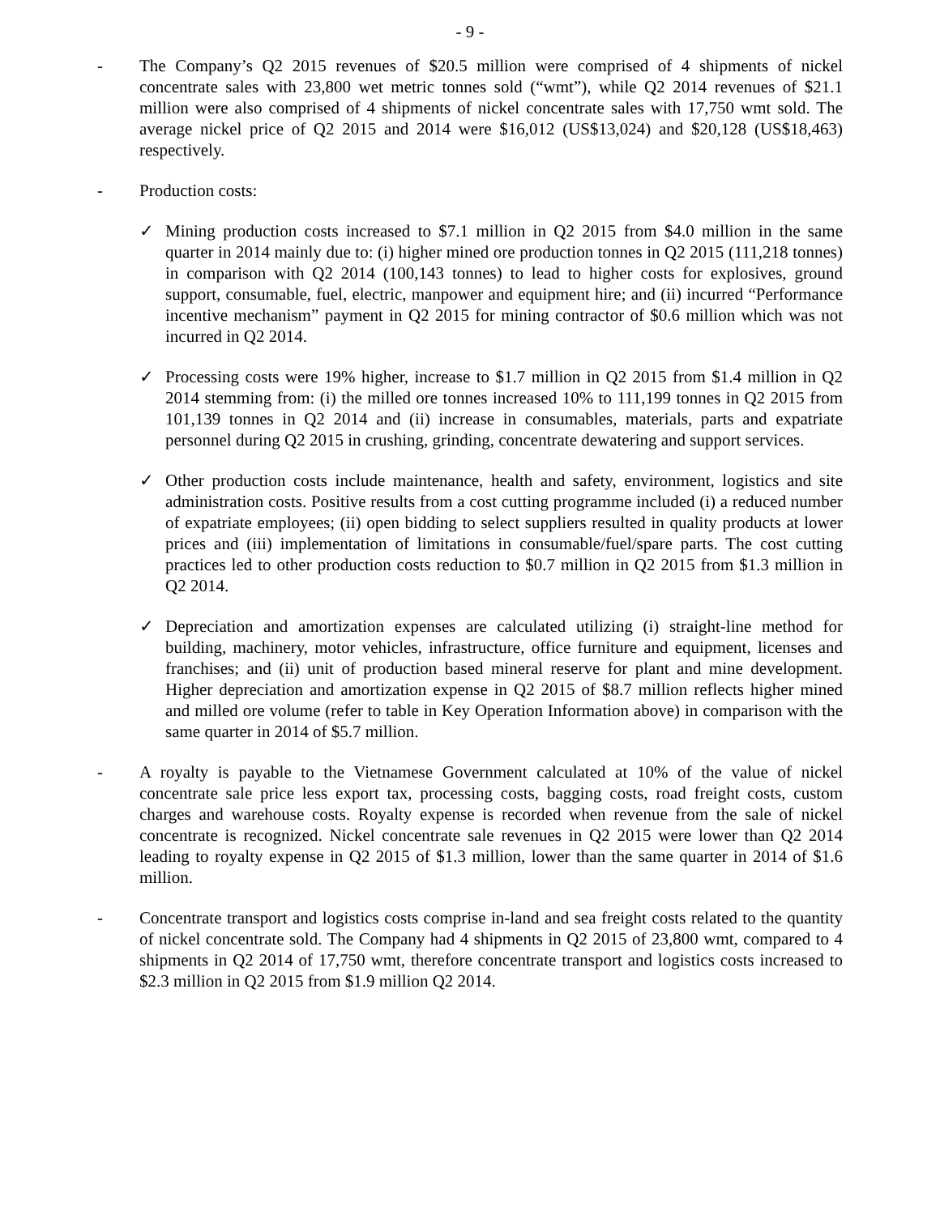- 9 -
- The Company’s Q2 2015 revenues of $20.5 million were comprised of 4 shipments of nickel concentrate sales with 23,800 wet metric tonnes sold (“wmt”), while Q2 2014 revenues of $21.1 million were also comprised of 4 shipments of nickel concentrate sales with 17,750 wmt sold. The average nickel price of Q2 2015 and 2014 were $16,012 (US$13,024) and $20,128 (US$18,463) respectively.
- Production costs:
✓ Mining production costs increased to $7.1 million in Q2 2015 from $4.0 million in the same quarter in 2014 mainly due to: (i) higher mined ore production tonnes in Q2 2015 (111,218 tonnes) in comparison with Q2 2014 (100,143 tonnes) to lead to higher costs for explosives, ground support, consumable, fuel, electric, manpower and equipment hire; and (ii) incurred “Performance incentive mechanism” payment in Q2 2015 for mining contractor of $0.6 million which was not incurred in Q2 2014.
✓ Processing costs were 19% higher, increase to $1.7 million in Q2 2015 from $1.4 million in Q2 2014 stemming from: (i) the milled ore tonnes increased 10% to 111,199 tonnes in Q2 2015 from 101,139 tonnes in Q2 2014 and (ii) increase in consumables, materials, parts and expatriate personnel during Q2 2015 in crushing, grinding, concentrate dewatering and support services.
✓ Other production costs include maintenance, health and safety, environment, logistics and site administration costs. Positive results from a cost cutting programme included (i) a reduced number of expatriate employees; (ii) open bidding to select suppliers resulted in quality products at lower prices and (iii) implementation of limitations in consumable/fuel/spare parts. The cost cutting practices led to other production costs reduction to $0.7 million in Q2 2015 from $1.3 million in Q2 2014.
✓ Depreciation and amortization expenses are calculated utilizing (i) straight-line method for building, machinery, motor vehicles, infrastructure, office furniture and equipment, licenses and franchises; and (ii) unit of production based mineral reserve for plant and mine development. Higher depreciation and amortization expense in Q2 2015 of $8.7 million reflects higher mined and milled ore volume (refer to table in Key Operation Information above) in comparison with the same quarter in 2014 of $5.7 million.
- A royalty is payable to the Vietnamese Government calculated at 10% of the value of nickel concentrate sale price less export tax, processing costs, bagging costs, road freight costs, custom charges and warehouse costs. Royalty expense is recorded when revenue from the sale of nickel concentrate is recognized. Nickel concentrate sale revenues in Q2 2015 were lower than Q2 2014 leading to royalty expense in Q2 2015 of $1.3 million, lower than the same quarter in 2014 of $1.6 million.
- Concentrate transport and logistics costs comprise in-land and sea freight costs related to the quantity of nickel concentrate sold. The Company had 4 shipments in Q2 2015 of 23,800 wmt, compared to 4 shipments in Q2 2014 of 17,750 wmt, therefore concentrate transport and logistics costs increased to $2.3 million in Q2 2015 from $1.9 million Q2 2014.